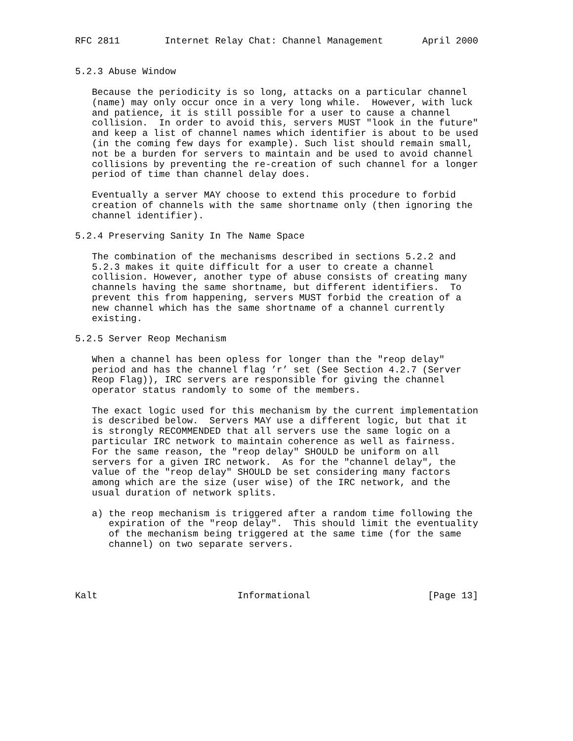RFC 2811        Internet Relay Chat: Channel Management       April 2000


5.2.3 Abuse Window

   Because the periodicity is so long, attacks on a particular channel
   (name) may only occur once in a very long while.  However, with luck
   and patience, it is still possible for a user to cause a channel
   collision.  In order to avoid this, servers MUST "look in the future"
   and keep a list of channel names which identifier is about to be used
   (in the coming few days for example). Such list should remain small,
   not be a burden for servers to maintain and be used to avoid channel
   collisions by preventing the re-creation of such channel for a longer
   period of time than channel delay does.

   Eventually a server MAY choose to extend this procedure to forbid
   creation of channels with the same shortname only (then ignoring the
   channel identifier).

5.2.4 Preserving Sanity In The Name Space

   The combination of the mechanisms described in sections 5.2.2 and
   5.2.3 makes it quite difficult for a user to create a channel
   collision. However, another type of abuse consists of creating many
   channels having the same shortname, but different identifiers.  To
   prevent this from happening, servers MUST forbid the creation of a
   new channel which has the same shortname of a channel currently
   existing.

5.2.5 Server Reop Mechanism

   When a channel has been opless for longer than the "reop delay"
   period and has the channel flag ’r’ set (See Section 4.2.7 (Server
   Reop Flag)), IRC servers are responsible for giving the channel
   operator status randomly to some of the members.

   The exact logic used for this mechanism by the current implementation
   is described below.  Servers MAY use a different logic, but that it
   is strongly RECOMMENDED that all servers use the same logic on a
   particular IRC network to maintain coherence as well as fairness.
   For the same reason, the "reop delay" SHOULD be uniform on all
   servers for a given IRC network.  As for the "channel delay", the
   value of the "reop delay" SHOULD be set considering many factors
   among which are the size (user wise) of the IRC network, and the
   usual duration of network splits.

   a) the reop mechanism is triggered after a random time following the
      expiration of the "reop delay".  This should limit the eventuality
      of the mechanism being triggered at the same time (for the same
      channel) on two separate servers.




Kalt                         Informational                     [Page 13]